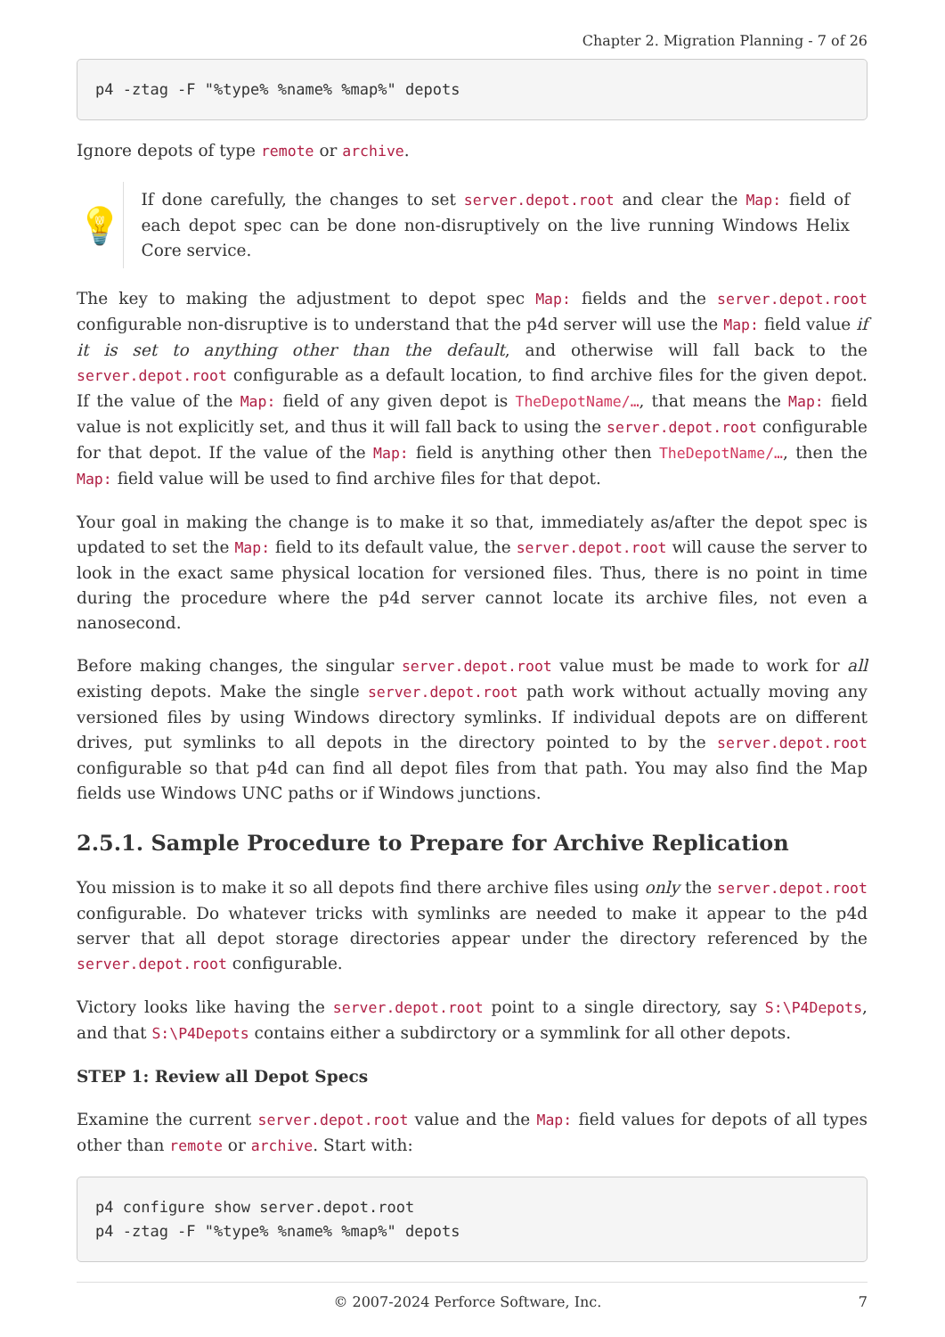Chapter 2. Migration Planning - 7 of 26
p4 -ztag -F "%type% %name% %map%" depots
Ignore depots of type remote or archive.
💡
If done carefully, the changes to set server.depot.root and clear the Map: field of each depot spec can be done non-disruptively on the live running Windows Helix Core service.
The key to making the adjustment to depot spec Map: fields and the server.depot.root configurable non-disruptive is to understand that the p4d server will use the Map: field value if it is set to anything other than the default, and otherwise will fall back to the server.depot.root configurable as a default location, to find archive files for the given depot. If the value of the Map: field of any given depot is TheDepotName/…, that means the Map: field value is not explicitly set, and thus it will fall back to using the server.depot.root configurable for that depot. If the value of the Map: field is anything other then TheDepotName/…, then the Map: field value will be used to find archive files for that depot.
Your goal in making the change is to make it so that, immediately as/after the depot spec is updated to set the Map: field to its default value, the server.depot.root will cause the server to look in the exact same physical location for versioned files. Thus, there is no point in time during the procedure where the p4d server cannot locate its archive files, not even a nanosecond.
Before making changes, the singular server.depot.root value must be made to work for all existing depots. Make the single server.depot.root path work without actually moving any versioned files by using Windows directory symlinks. If individual depots are on different drives, put symlinks to all depots in the directory pointed to by the server.depot.root configurable so that p4d can find all depot files from that path. You may also find the Map fields use Windows UNC paths or if Windows junctions.
2.5.1. Sample Procedure to Prepare for Archive Replication
You mission is to make it so all depots find there archive files using only the server.depot.root configurable. Do whatever tricks with symlinks are needed to make it appear to the p4d server that all depot storage directories appear under the directory referenced by the server.depot.root configurable.
Victory looks like having the server.depot.root point to a single directory, say S:\P4Depots, and that S:\P4Depots contains either a subdirctory or a symmlink for all other depots.
STEP 1: Review all Depot Specs
Examine the current server.depot.root value and the Map: field values for depots of all types other than remote or archive. Start with:
p4 configure show server.depot.root
p4 -ztag -F "%type% %name% %map%" depots
© 2007-2024 Perforce Software, Inc. 7